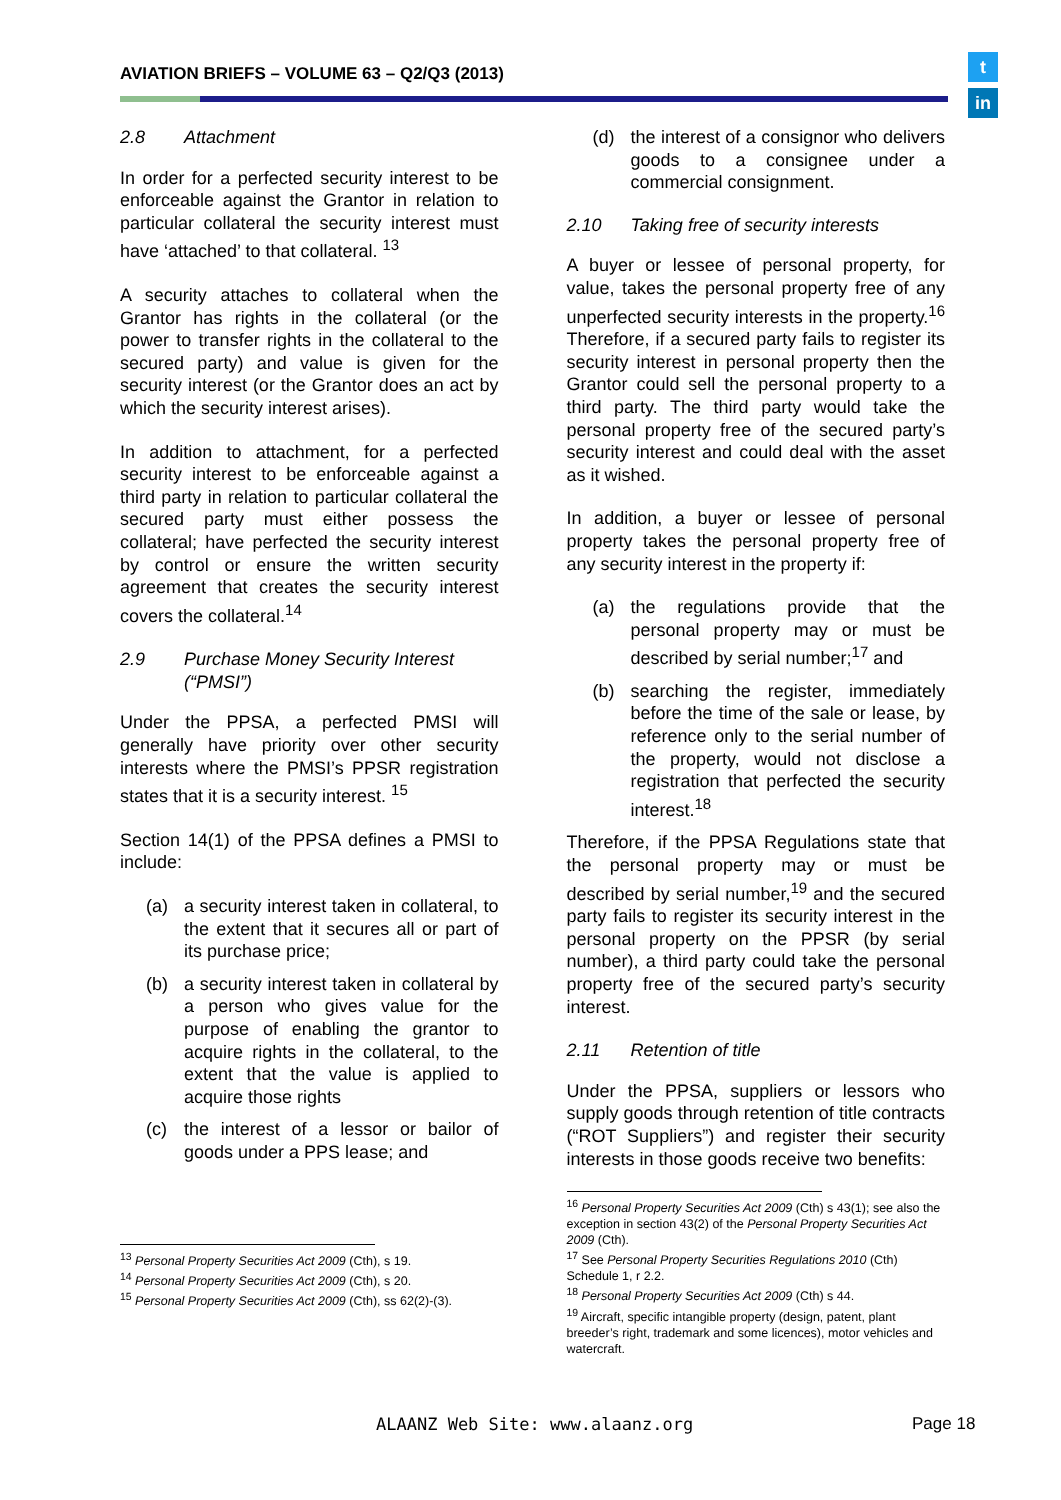AVIATION BRIEFS – VOLUME 63 – Q2/Q3 (2013)
t
in
2.8 Attachment
In order for a perfected security interest to be enforceable against the Grantor in relation to particular collateral the security interest must have ‘attached’ to that collateral. <sup>13</sup>
A security attaches to collateral when the Grantor has rights in the collateral (or the power to transfer rights in the collateral to the secured party) and value is given for the security interest (or the Grantor does an act by which the security interest arises).
In addition to attachment, for a perfected security interest to be enforceable against a third party in relation to particular collateral the secured party must either possess the collateral; have perfected the security interest by control or ensure the written security agreement that creates the security interest covers the collateral.<sup>14</sup>
2.9 Purchase Money Security Interest (“PMSI”)
Under the PPSA, a perfected PMSI will generally have priority over other security interests where the PMSI’s PPSR registration states that it is a security interest. <sup>15</sup>
Section 14(1) of the PPSA defines a PMSI to include:
(a) a security interest taken in collateral, to the extent that it secures all or part of its purchase price;
(b) a security interest taken in collateral by a person who gives value for the purpose of enabling the grantor to acquire rights in the collateral, to the extent that the value is applied to acquire those rights
(c) the interest of a lessor or bailor of goods under a PPS lease; and
<sup>13</sup> Personal Property Securities Act 2009 (Cth), s 19.
<sup>14</sup> Personal Property Securities Act 2009 (Cth), s 20.
<sup>15</sup> Personal Property Securities Act 2009 (Cth), ss 62(2)-(3).
(d) the interest of a consignor who delivers goods to a consignee under a commercial consignment.
2.10 Taking free of security interests
A buyer or lessee of personal property, for value, takes the personal property free of any unperfected security interests in the property.<sup>16</sup> Therefore, if a secured party fails to register its security interest in personal property then the Grantor could sell the personal property to a third party. The third party would take the personal property free of the secured party’s security interest and could deal with the asset as it wished.
In addition, a buyer or lessee of personal property takes the personal property free of any security interest in the property if:
(a) the regulations provide that the personal property may or must be described by serial number;<sup>17</sup> and
(b) searching the register, immediately before the time of the sale or lease, by reference only to the serial number of the property, would not disclose a registration that perfected the security interest.<sup>18</sup>
Therefore, if the PPSA Regulations state that the personal property may or must be described by serial number,<sup>19</sup> and the secured party fails to register its security interest in the personal property on the PPSR (by serial number), a third party could take the personal property free of the secured party’s security interest.
2.11 Retention of title
Under the PPSA, suppliers or lessors who supply goods through retention of title contracts (“ROT Suppliers”) and register their security interests in those goods receive two benefits:
<sup>16</sup> Personal Property Securities Act 2009 (Cth) s 43(1); see also the exception in section 43(2) of the Personal Property Securities Act 2009 (Cth).
<sup>17</sup> See Personal Property Securities Regulations 2010 (Cth) Schedule 1, r 2.2.
<sup>18</sup> Personal Property Securities Act 2009 (Cth) s 44.
<sup>19</sup> Aircraft, specific intangible property (design, patent, plant breeder’s right, trademark and some licences), motor vehicles and watercraft.
ALAANZ Web Site: www.alaanz.org
Page 18